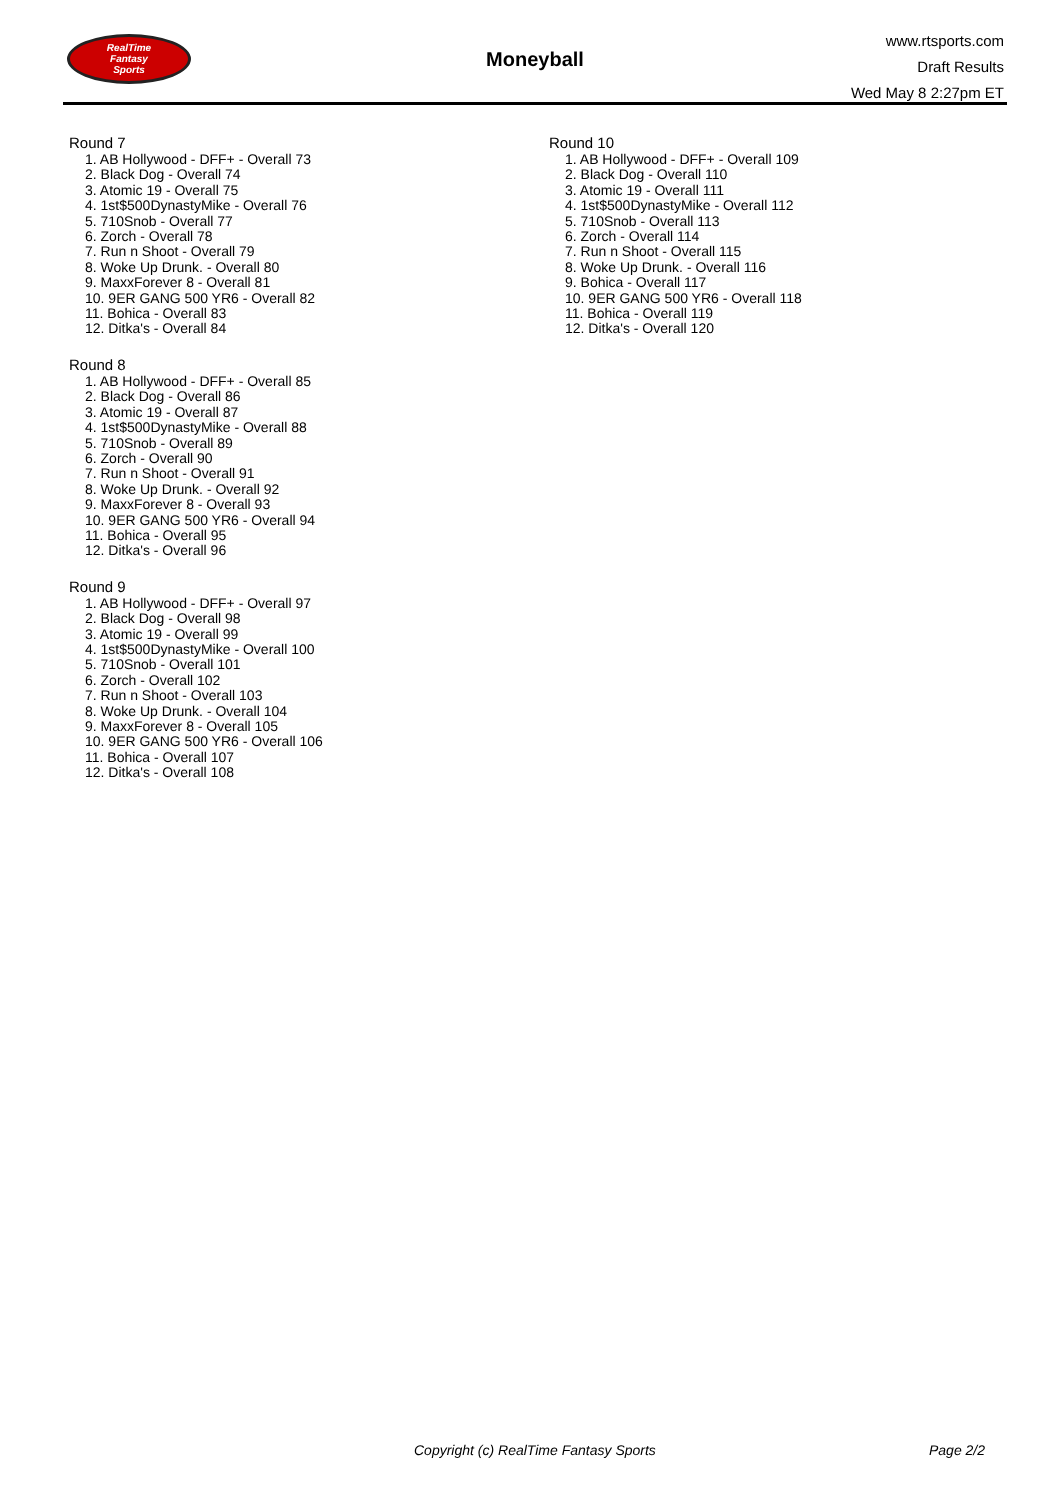RealTime
Fantasy
Sports
Moneyball
www.rtsports.com
Draft Results
Wed May 8 2:27pm ET
Round 7
1. AB Hollywood - DFF+ - Overall 73
2. Black Dog - Overall 74
3. Atomic 19 - Overall 75
4. 1st$500DynastyMike - Overall 76
5. 710Snob - Overall 77
6. Zorch - Overall 78
7. Run n Shoot - Overall 79
8. Woke Up Drunk. - Overall 80
9. MaxxForever 8 - Overall 81
10. 9ER GANG 500 YR6 - Overall 82
11. Bohica - Overall 83
12. Ditka's - Overall 84
Round 8
1. AB Hollywood - DFF+ - Overall 85
2. Black Dog - Overall 86
3. Atomic 19 - Overall 87
4. 1st$500DynastyMike - Overall 88
5. 710Snob - Overall 89
6. Zorch - Overall 90
7. Run n Shoot - Overall 91
8. Woke Up Drunk. - Overall 92
9. MaxxForever 8 - Overall 93
10. 9ER GANG 500 YR6 - Overall 94
11. Bohica - Overall 95
12. Ditka's - Overall 96
Round 9
1. AB Hollywood - DFF+ - Overall 97
2. Black Dog - Overall 98
3. Atomic 19 - Overall 99
4. 1st$500DynastyMike - Overall 100
5. 710Snob - Overall 101
6. Zorch - Overall 102
7. Run n Shoot - Overall 103
8. Woke Up Drunk. - Overall 104
9. MaxxForever 8 - Overall 105
10. 9ER GANG 500 YR6 - Overall 106
11. Bohica - Overall 107
12. Ditka's - Overall 108
Round 10
1. AB Hollywood - DFF+ - Overall 109
2. Black Dog - Overall 110
3. Atomic 19 - Overall 111
4. 1st$500DynastyMike - Overall 112
5. 710Snob - Overall 113
6. Zorch - Overall 114
7. Run n Shoot - Overall 115
8. Woke Up Drunk. - Overall 116
9. Bohica - Overall 117
10. 9ER GANG 500 YR6 - Overall 118
11. Bohica - Overall 119
12. Ditka's - Overall 120
Copyright (c) RealTime Fantasy Sports Page 2/2